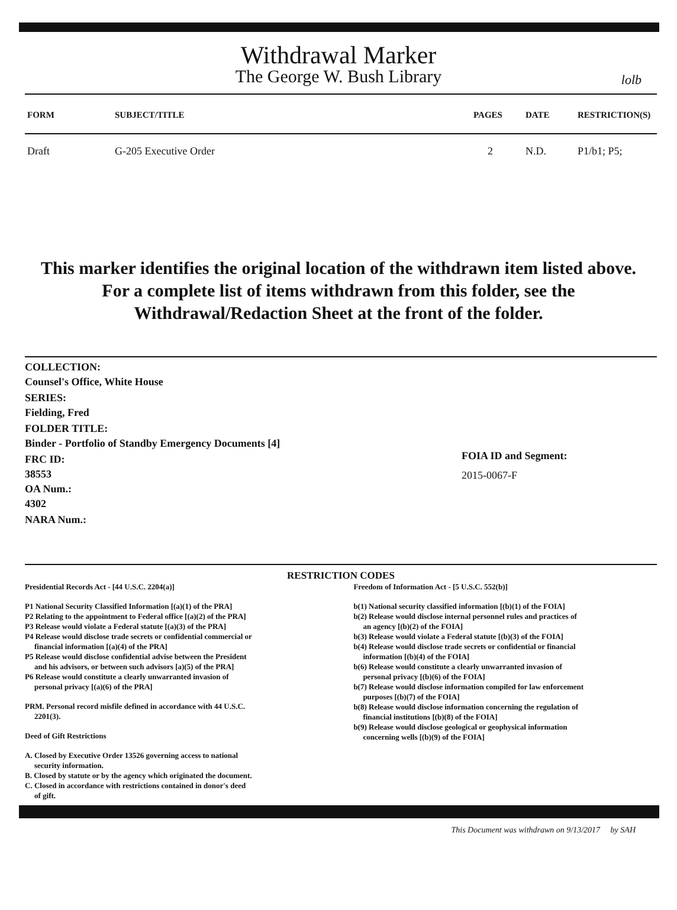Withdrawal Marker
The George W. Bush Library
lolb
| FORM | SUBJECT/TITLE | PAGES | DATE | RESTRICTION(S) |
| --- | --- | --- | --- | --- |
| Draft | G-205 Executive Order | 2 | N.D. | P1/b1; P5; |
This marker identifies the original location of the withdrawn item listed above.
For a complete list of items withdrawn from this folder, see the
Withdrawal/Redaction Sheet at the front of the folder.
COLLECTION:
Counsel's Office, White House
SERIES:
Fielding, Fred
FOLDER TITLE:
Binder - Portfolio of Standby Emergency Documents [4]
FRC ID:
38553
OA Num.:
4302
NARA Num.:
FOIA ID and Segment:
2015-0067-F
RESTRICTION CODES
Presidential Records Act - [44 U.S.C. 2204(a)]
P1 National Security Classified Information [(a)(1) of the PRA]
P2 Relating to the appointment to Federal office [(a)(2) of the PRA]
P3 Release would violate a Federal statute [(a)(3) of the PRA]
P4 Release would disclose trade secrets or confidential commercial or
financial information [(a)(4) of the PRA]
P5 Release would disclose confidential advise between the President
and his advisors, or between such advisors [a)(5) of the PRA]
P6 Release would constitute a clearly unwarranted invasion of
personal privacy [(a)(6) of the PRA]
PRM. Personal record misfile defined in accordance with 44 U.S.C.
2201(3).
Deed of Gift Restrictions
A. Closed by Executive Order 13526 governing access to national
security information.
B. Closed by statute or by the agency which originated the document.
C. Closed in accordance with restrictions contained in donor's deed
of gift.
Freedom of Information Act - [5 U.S.C. 552(b)]
b(1) National security classified information [(b)(1) of the FOIA]
b(2) Release would disclose internal personnel rules and practices of
an agency [(b)(2) of the FOIA]
b(3) Release would violate a Federal statute [(b)(3) of the FOIA]
b(4) Release would disclose trade secrets or confidential or financial
information [(b)(4) of the FOIA]
b(6) Release would constitute a clearly unwarranted invasion of
personal privacy [(b)(6) of the FOIA]
b(7) Release would disclose information compiled for law enforcement
purposes [(b)(7) of the FOIA]
b(8) Release would disclose information concerning the regulation of
financial institutions [(b)(8) of the FOIA]
b(9) Release would disclose geological or geophysical information
concerning wells [(b)(9) of the FOIA]
This Document was withdrawn on 9/13/2017 by SAH